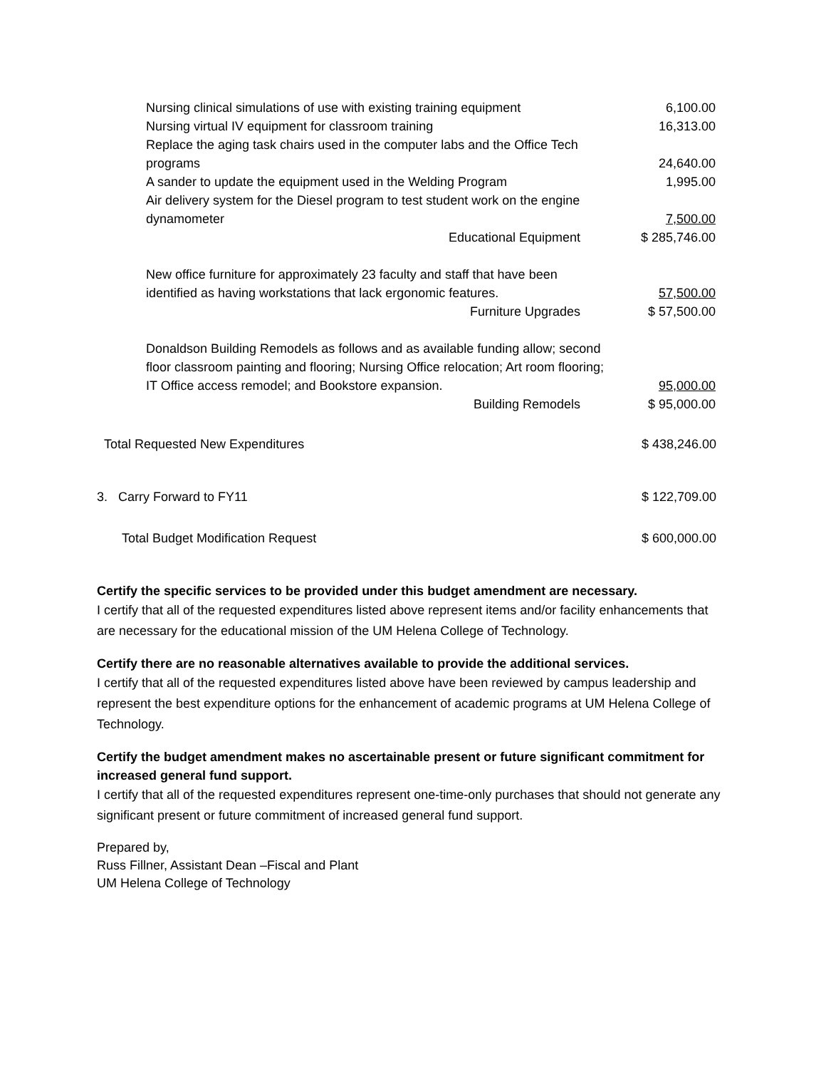| Nursing clinical simulations of use with existing training equipment | 6,100.00 |
| Nursing virtual IV equipment for classroom training | 16,313.00 |
| Replace the aging task chairs used in the computer labs and the Office Tech programs | 24,640.00 |
| A sander to update the equipment used in the Welding Program | 1,995.00 |
| Air delivery system for the Diesel program to test student work on the engine dynamometer | 7,500.00 |
| Educational Equipment | $ 285,746.00 |
| New office furniture for approximately 23 faculty and staff that have been identified as having workstations that lack ergonomic features. | 57,500.00 |
| Furniture Upgrades | $ 57,500.00 |
| Donaldson Building Remodels as follows and as available funding allow; second floor classroom painting and flooring; Nursing Office relocation; Art room flooring; IT Office access remodel; and Bookstore expansion. | 95,000.00 |
| Building Remodels | $ 95,000.00 |
| Total Requested New Expenditures | $ 438,246.00 |
| 3. Carry Forward to FY11 | $ 122,709.00 |
| Total Budget Modification Request | $ 600,000.00 |
Certify the specific services to be provided under this budget amendment are necessary.
I certify that all of the requested expenditures listed above represent items and/or facility enhancements that are necessary for the educational mission of the UM Helena College of Technology.
Certify there are no reasonable alternatives available to provide the additional services.
I certify that all of the requested expenditures listed above have been reviewed by campus leadership and represent the best expenditure options for the enhancement of academic programs at UM Helena College of Technology.
Certify the budget amendment makes no ascertainable present or future significant commitment for increased general fund support.
I certify that all of the requested expenditures represent one-time-only purchases that should not generate any significant present or future commitment of increased general fund support.
Prepared by,
Russ Fillner, Assistant Dean –Fiscal and Plant
UM Helena College of Technology